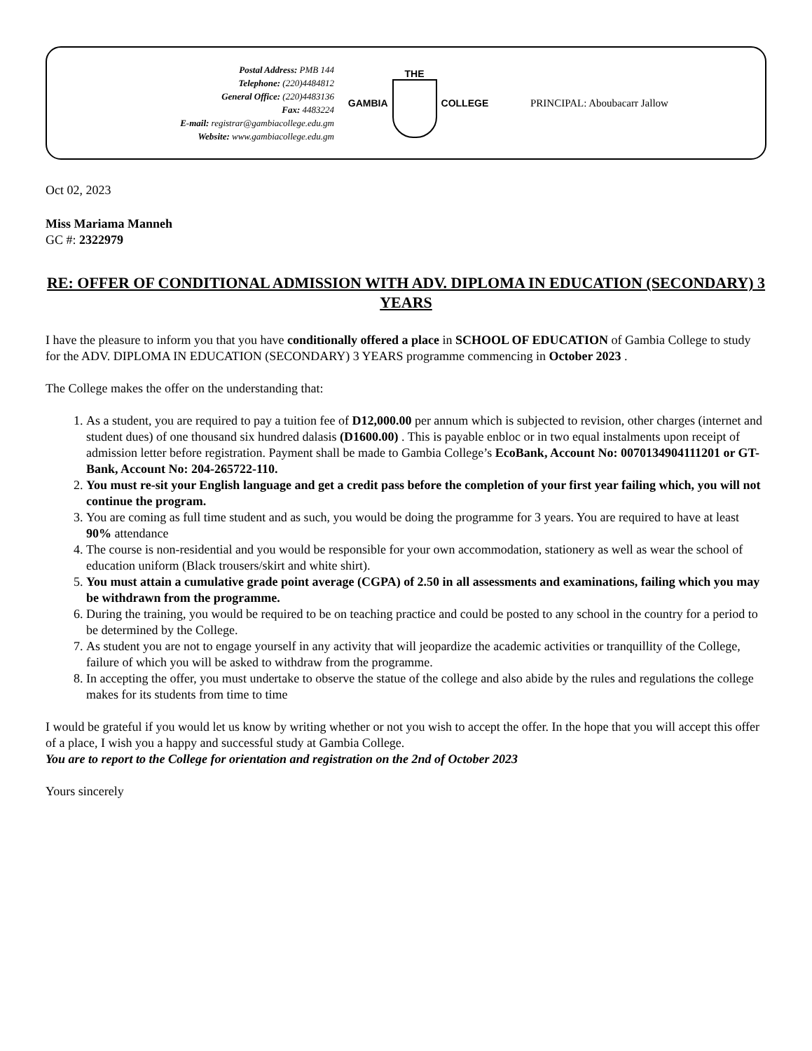Postal Address: PMB 144
Telephone: (220)4484812
General Office: (220)4483136
Fax: 4483224
E-mail: registrar@gambiacollege.edu.gm
Website: www.gambiacollege.edu.gm
GAMBIA THE COLLEGE PRINCIPAL: Aboubacarr Jallow
Oct 02, 2023
Miss Mariama Manneh
GC #: 2322979
RE: OFFER OF CONDITIONAL ADMISSION WITH ADV. DIPLOMA IN EDUCATION (SECONDARY) 3 YEARS
I have the pleasure to inform you that you have conditionally offered a place in SCHOOL OF EDUCATION of Gambia College to study for the ADV. DIPLOMA IN EDUCATION (SECONDARY) 3 YEARS programme commencing in October 2023 .
The College makes the offer on the understanding that:
1. As a student, you are required to pay a tuition fee of D12,000.00 per annum which is subjected to revision, other charges (internet and student dues) of one thousand six hundred dalasis (D1600.00) . This is payable enbloc or in two equal instalments upon receipt of admission letter before registration. Payment shall be made to Gambia College’s EcoBank, Account No: 0070134904111201 or GT-Bank, Account No: 204-265722-110.
2. You must re-sit your English language and get a credit pass before the completion of your first year failing which, you will not continue the program.
3. You are coming as full time student and as such, you would be doing the programme for 3 years. You are required to have at least 90% attendance
4. The course is non-residential and you would be responsible for your own accommodation, stationery as well as wear the school of education uniform (Black trousers/skirt and white shirt).
5. You must attain a cumulative grade point average (CGPA) of 2.50 in all assessments and examinations, failing which you may be withdrawn from the programme.
6. During the training, you would be required to be on teaching practice and could be posted to any school in the country for a period to be determined by the College.
7. As student you are not to engage yourself in any activity that will jeopardize the academic activities or tranquillity of the College, failure of which you will be asked to withdraw from the programme.
8. In accepting the offer, you must undertake to observe the statue of the college and also abide by the rules and regulations the college makes for its students from time to time
I would be grateful if you would let us know by writing whether or not you wish to accept the offer. In the hope that you will accept this offer of a place, I wish you a happy and successful study at Gambia College.
You are to report to the College for orientation and registration on the 2nd of October 2023
Yours sincerely